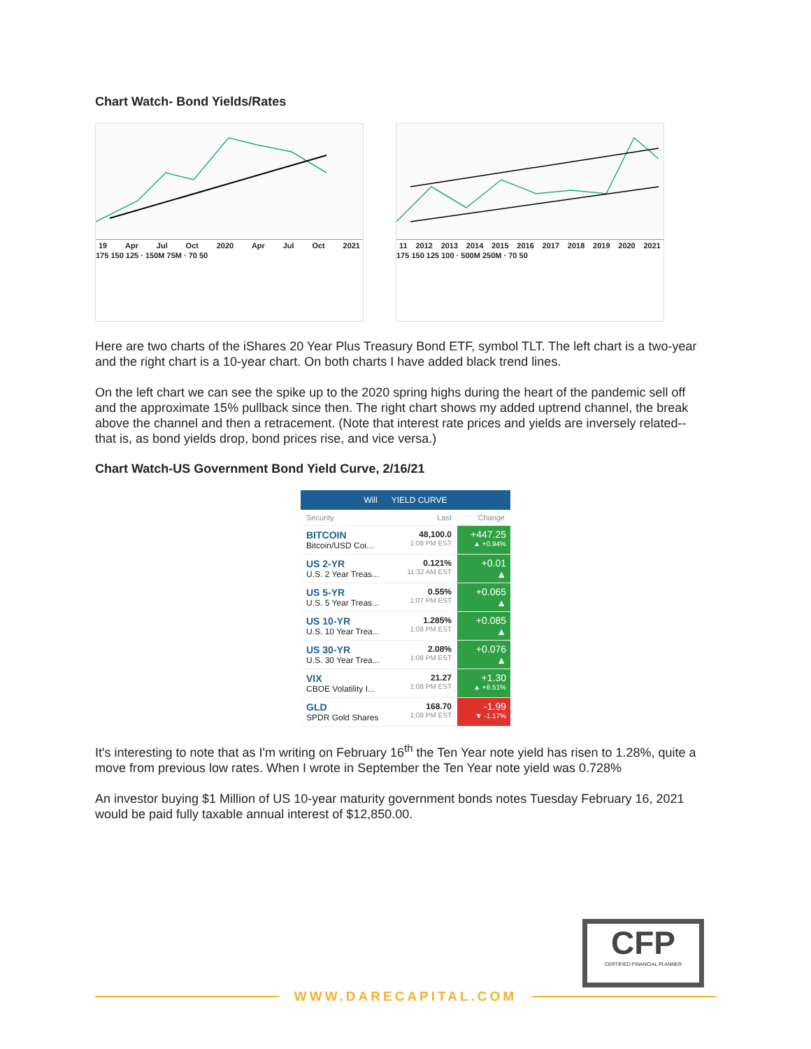Chart Watch- Bond Yields/Rates
19 Apr Jul Oct 2020 Apr Jul Oct 2021
175 150 125 · 150M 75M · 70 50
11 2012 2013 2014 2015 2016 2017 2018 2019 2020 2021
175 150 125 100 · 500M 250M · 70 50
Here are two charts of the iShares 20 Year Plus Treasury Bond ETF, symbol TLT. The left chart is a two-year and the right chart is a 10-year chart. On both charts I have added black trend lines.
On the left chart we can see the spike up to the 2020 spring highs during the heart of the pandemic sell off and the approximate 15% pullback since then. The right chart shows my added uptrend channel, the break above the channel and then a retracement. (Note that interest rate prices and yields are inversely related-- that is, as bond yields drop, bond prices rise, and vice versa.)
Chart Watch-US Government Bond Yield Curve, 2/16/21
Will YIELD CURVE
| Security | Last | Change |
| --- | --- | --- |
| BITCOIN Bitcoin/USD Coi... | 48,100.0 1:08 PM EST | +447.25 ▲ +0.94% |
| US 2-YR U.S. 2 Year Treas... | 0.121% 11:32 AM EST | +0.01 ▲ |
| US 5-YR U.S. 5 Year Treas... | 0.55% 1:07 PM EST | +0.065 ▲ |
| US 10-YR U.S. 10 Year Trea... | 1.285% 1:08 PM EST | +0.085 ▲ |
| US 30-YR U.S. 30 Year Trea... | 2.08% 1:08 PM EST | +0.076 ▲ |
| VIX CBOE Volatility I... | 21.27 1:08 PM EST | +1.30 ▲ +6.51% |
| GLD SPDR Gold Shares | 168.70 1:08 PM EST | -1.99 ▼ -1.17% |
It's interesting to note that as I'm writing on February 16<sup>th</sup> the Ten Year note yield has risen to 1.28%, quite a move from previous low rates. When I wrote in September the Ten Year note yield was 0.728%
An investor buying $1 Million of US 10-year maturity government bonds notes Tuesday February 16, 2021 would be paid fully taxable annual interest of $12,850.00.
CFP
CERTIFIED FINANCIAL PLANNER
WWW.DARECAPITAL.COM